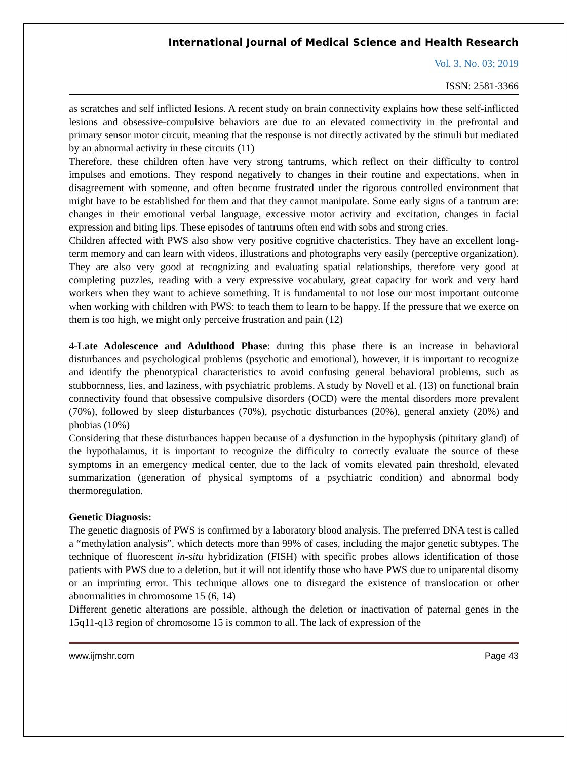International Journal of Medical Science and Health Research
Vol. 3, No. 03; 2019
ISSN: 2581-3366
as scratches and self inflicted lesions. A recent study on brain connectivity explains how these self-inflicted lesions and obsessive-compulsive behaviors are due to an elevated connectivity in the prefrontal and primary sensor motor circuit, meaning that the response is not directly activated by the stimuli but mediated by an abnormal activity in these circuits (11)
Therefore, these children often have very strong tantrums, which reflect on their difficulty to control impulses and emotions. They respond negatively to changes in their routine and expectations, when in disagreement with someone, and often become frustrated under the rigorous controlled environment that might have to be established for them and that they cannot manipulate. Some early signs of a tantrum are: changes in their emotional verbal language, excessive motor activity and excitation, changes in facial expression and biting lips. These episodes of tantrums often end with sobs and strong cries.
Children affected with PWS also show very positive cognitive chacteristics. They have an excellent long-term memory and can learn with videos, illustrations and photographs very easily (perceptive organization). They are also very good at recognizing and evaluating spatial relationships, therefore very good at completing puzzles, reading with a very expressive vocabulary, great capacity for work and very hard workers when they want to achieve something. It is fundamental to not lose our most important outcome when working with children with PWS: to teach them to learn to be happy. If the pressure that we exerce on them is too high, we might only perceive frustration and pain (12)
4-Late Adolescence and Adulthood Phase: during this phase there is an increase in behavioral disturbances and psychological problems (psychotic and emotional), however, it is important to recognize and identify the phenotypical characteristics to avoid confusing general behavioral problems, such as stubbornness, lies, and laziness, with psychiatric problems. A study by Novell et al. (13) on functional brain connectivity found that obsessive compulsive disorders (OCD) were the mental disorders more prevalent (70%), followed by sleep disturbances (70%), psychotic disturbances (20%), general anxiety (20%) and phobias (10%)
Considering that these disturbances happen because of a dysfunction in the hypophysis (pituitary gland) of the hypothalamus, it is important to recognize the difficulty to correctly evaluate the source of these symptoms in an emergency medical center, due to the lack of vomits elevated pain threshold, elevated summarization (generation of physical symptoms of a psychiatric condition) and abnormal body thermoregulation.
Genetic Diagnosis:
The genetic diagnosis of PWS is confirmed by a laboratory blood analysis. The preferred DNA test is called a “methylation analysis”, which detects more than 99% of cases, including the major genetic subtypes. The technique of fluorescent in-situ hybridization (FISH) with specific probes allows identification of those patients with PWS due to a deletion, but it will not identify those who have PWS due to uniparental disomy or an imprinting error. This technique allows one to disregard the existence of translocation or other abnormalities in chromosome 15 (6, 14)
Different genetic alterations are possible, although the deletion or inactivation of paternal genes in the 15q11-q13 region of chromosome 15 is common to all. The lack of expression of the
www.ijmshr.com Page 43